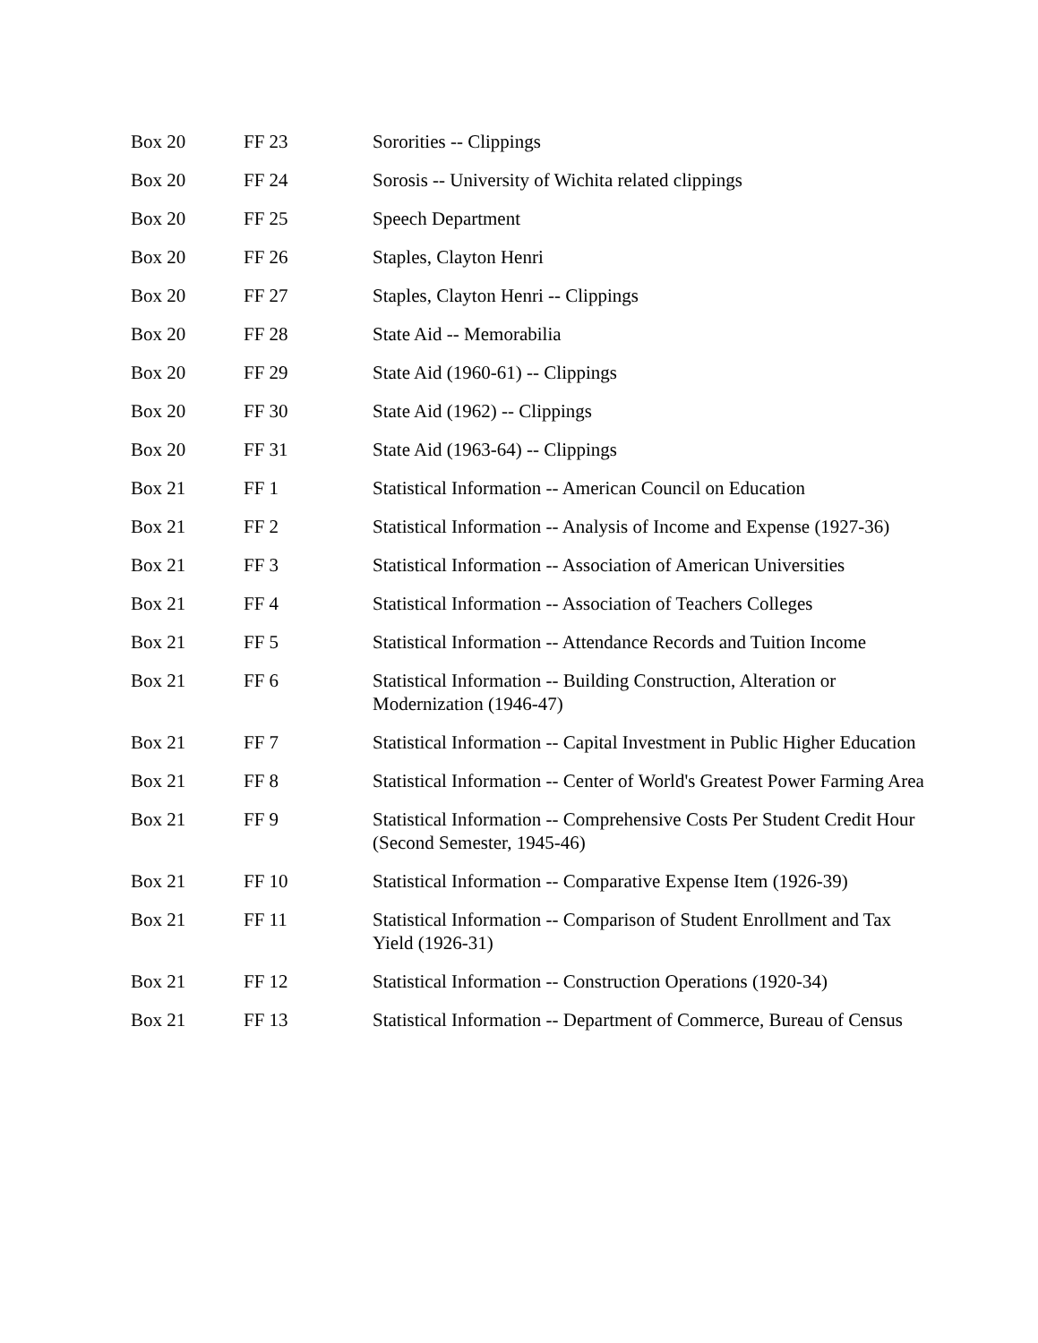| Box 20 | FF 23 | Sororities -- Clippings |
| Box 20 | FF 24 | Sorosis -- University of Wichita related clippings |
| Box 20 | FF 25 | Speech Department |
| Box 20 | FF 26 | Staples, Clayton Henri |
| Box 20 | FF 27 | Staples, Clayton Henri -- Clippings |
| Box 20 | FF 28 | State Aid -- Memorabilia |
| Box 20 | FF 29 | State Aid (1960-61) -- Clippings |
| Box 20 | FF 30 | State Aid (1962) -- Clippings |
| Box 20 | FF 31 | State Aid (1963-64) -- Clippings |
| Box 21 | FF 1 | Statistical Information -- American Council on Education |
| Box 21 | FF 2 | Statistical Information -- Analysis of Income and Expense (1927-36) |
| Box 21 | FF 3 | Statistical Information -- Association of American Universities |
| Box 21 | FF 4 | Statistical Information -- Association of Teachers Colleges |
| Box 21 | FF 5 | Statistical Information -- Attendance Records and Tuition Income |
| Box 21 | FF 6 | Statistical Information -- Building Construction, Alteration or Modernization (1946-47) |
| Box 21 | FF 7 | Statistical Information -- Capital Investment in Public Higher Education |
| Box 21 | FF 8 | Statistical Information -- Center of World's Greatest Power Farming Area |
| Box 21 | FF 9 | Statistical Information -- Comprehensive Costs Per Student Credit Hour (Second Semester, 1945-46) |
| Box 21 | FF 10 | Statistical Information -- Comparative Expense Item (1926-39) |
| Box 21 | FF 11 | Statistical Information -- Comparison of Student Enrollment and Tax Yield (1926-31) |
| Box 21 | FF 12 | Statistical Information -- Construction Operations (1920-34) |
| Box 21 | FF 13 | Statistical Information -- Department of Commerce, Bureau of Census |